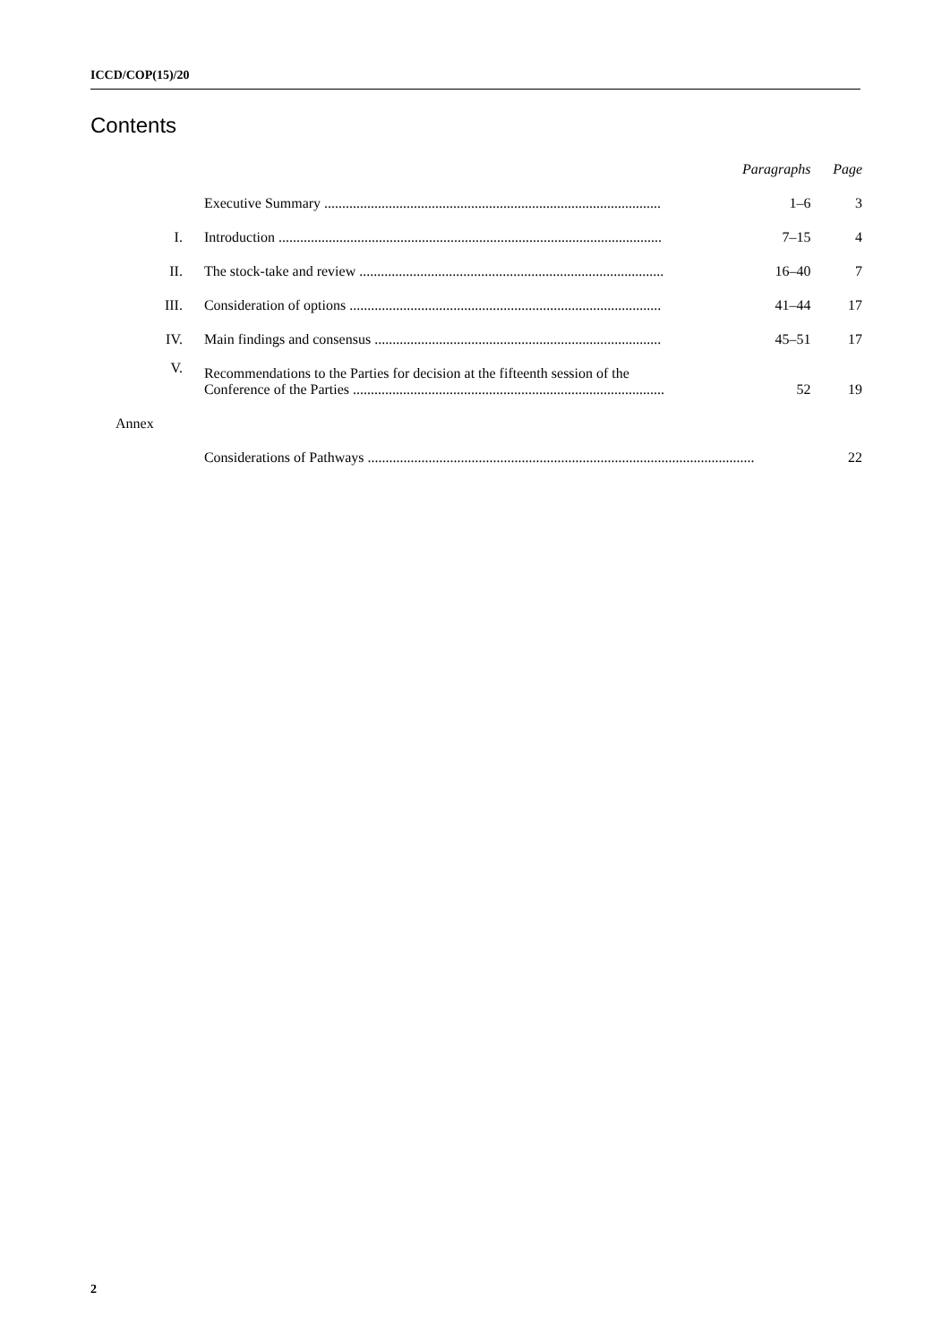ICCD/COP(15)/20
Contents
| | | Paragraphs | Page |
| --- | --- | --- | --- |
| | Executive Summary .............................................................................................. | 1–6 | 3 |
| I. | Introduction ........................................................................................................... | 7–15 | 4 |
| II. | The stock-take and review ..................................................................................... | 16–40 | 7 |
| III. | Consideration of options ....................................................................................... | 41–44 | 17 |
| IV. | Main findings and consensus ................................................................................ | 45–51 | 17 |
| V. | Recommendations to the Parties for decision at the fifteenth session of the Conference of the Parties ....................................................................................... | 52 | 19 |
| Annex | | | |
| | Considerations of Pathways ............................................................................................................ | | 22 |
2